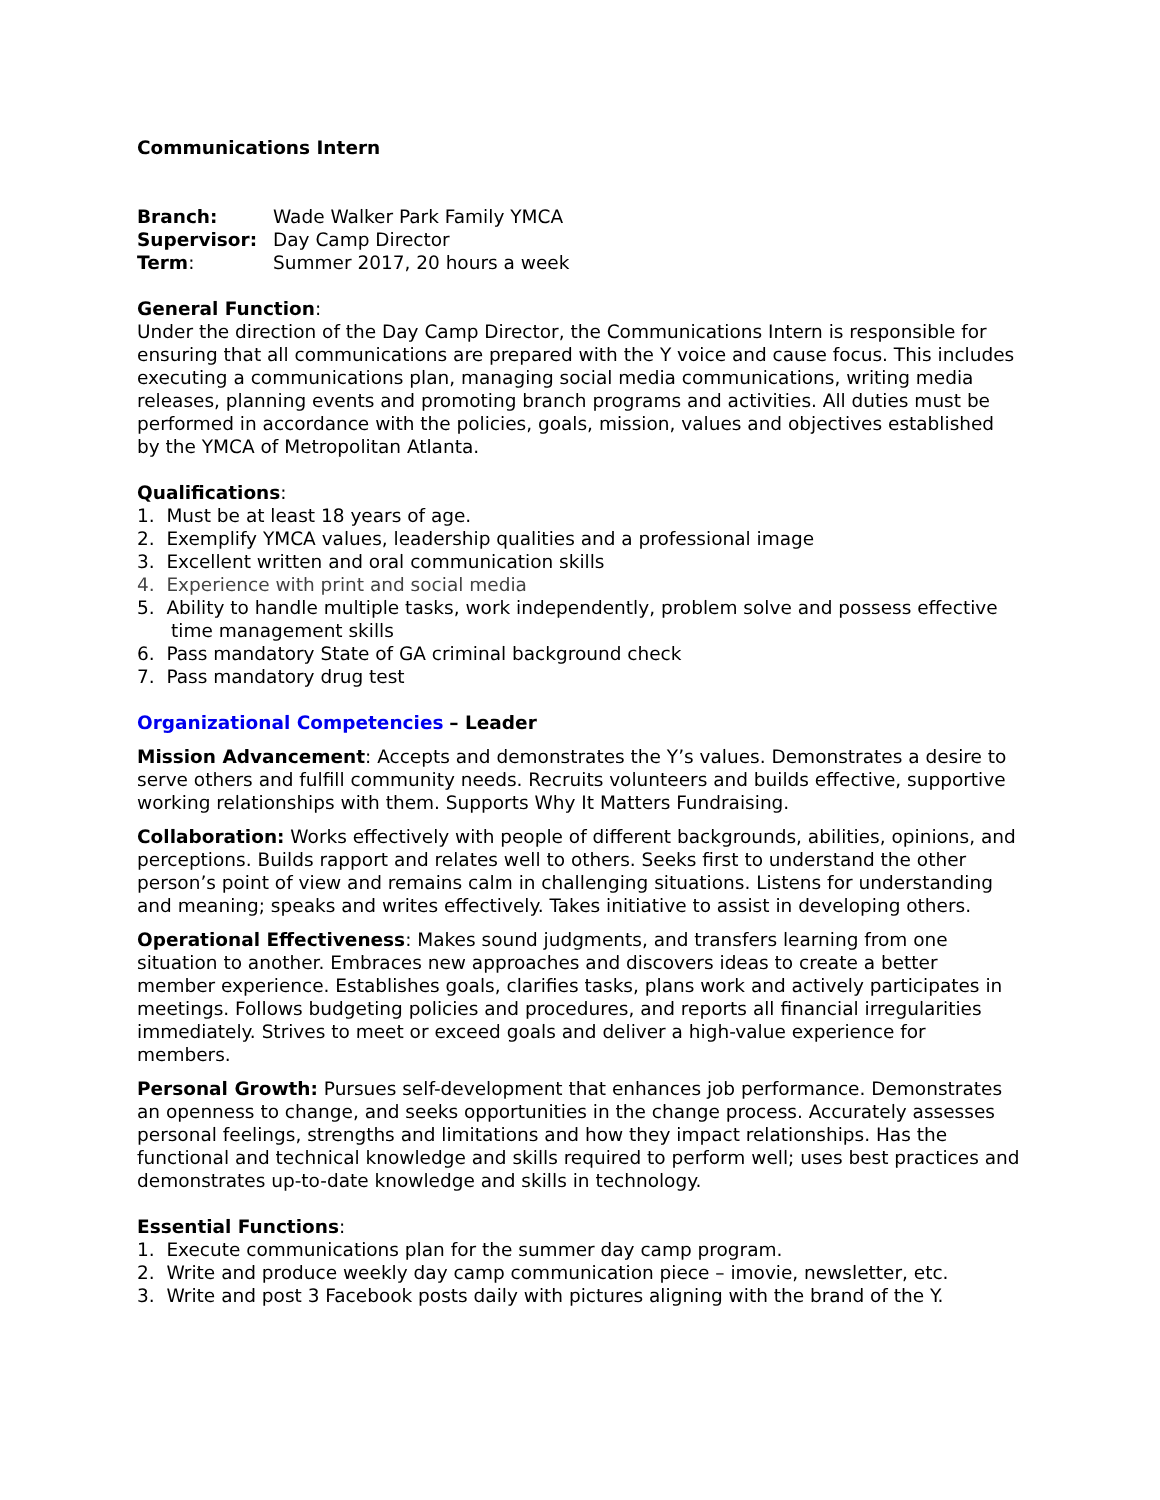Communications Intern
| Branch: | Wade Walker Park Family YMCA |
| Supervisor: | Day Camp Director |
| Term : | Summer 2017, 20 hours a week |
General Function:
Under the direction of the Day Camp Director, the Communications Intern is responsible for ensuring that all communications are prepared with the Y voice and cause focus. This includes executing a communications plan, managing social media communications, writing media releases, planning events and promoting branch programs and activities. All duties must be performed in accordance with the policies, goals, mission, values and objectives established by the YMCA of Metropolitan Atlanta.
Qualifications:
1. Must be at least 18 years of age.
2. Exemplify YMCA values, leadership qualities and a professional image
3. Excellent written and oral communication skills
4. Experience with print and social media
5. Ability to handle multiple tasks, work independently, problem solve and possess effective time management skills
6. Pass mandatory State of GA criminal background check
7. Pass mandatory drug test
Organizational Competencies – Leader
Mission Advancement: Accepts and demonstrates the Y’s values. Demonstrates a desire to serve others and fulfill community needs. Recruits volunteers and builds effective, supportive working relationships with them. Supports Why It Matters Fundraising.
Collaboration: Works effectively with people of different backgrounds, abilities, opinions, and perceptions. Builds rapport and relates well to others. Seeks first to understand the other person’s point of view and remains calm in challenging situations. Listens for understanding and meaning; speaks and writes effectively. Takes initiative to assist in developing others.
Operational Effectiveness: Makes sound judgments, and transfers learning from one situation to another. Embraces new approaches and discovers ideas to create a better member experience. Establishes goals, clarifies tasks, plans work and actively participates in meetings. Follows budgeting policies and procedures, and reports all financial irregularities immediately. Strives to meet or exceed goals and deliver a high-value experience for members.
Personal Growth: Pursues self-development that enhances job performance. Demonstrates an openness to change, and seeks opportunities in the change process. Accurately assesses personal feelings, strengths and limitations and how they impact relationships. Has the functional and technical knowledge and skills required to perform well; uses best practices and demonstrates up-to-date knowledge and skills in technology.
Essential Functions:
1. Execute communications plan for the summer day camp program.
2. Write and produce weekly day camp communication piece – imovie, newsletter, etc.
3. Write and post 3 Facebook posts daily with pictures aligning with the brand of the Y.